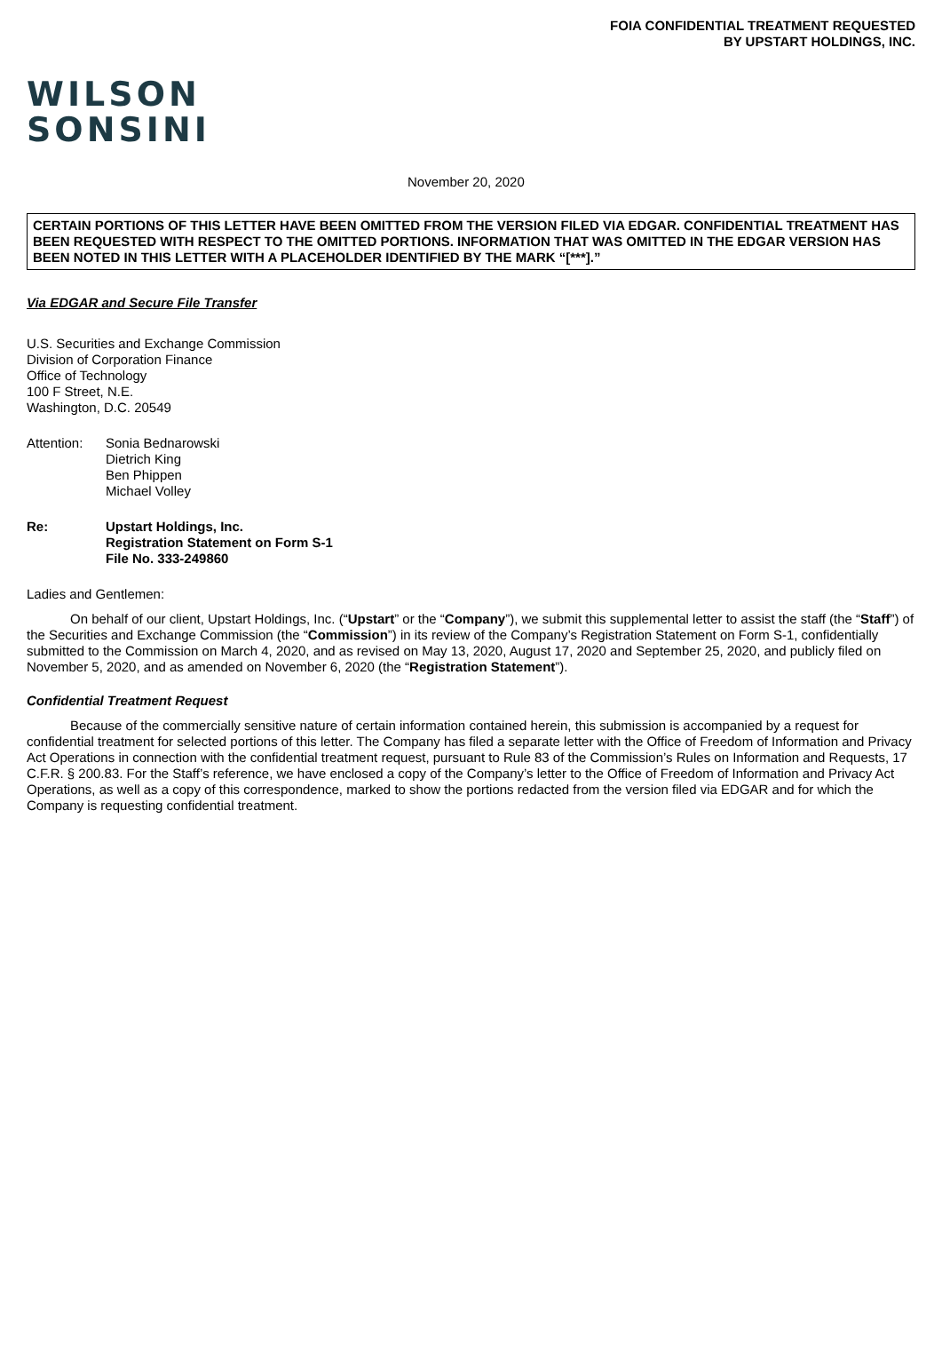FOIA CONFIDENTIAL TREATMENT REQUESTED
BY UPSTART HOLDINGS, INC.
WILSON
SONSINI
November 20, 2020
CERTAIN PORTIONS OF THIS LETTER HAVE BEEN OMITTED FROM THE VERSION FILED VIA EDGAR. CONFIDENTIAL TREATMENT HAS BEEN REQUESTED WITH RESPECT TO THE OMITTED PORTIONS. INFORMATION THAT WAS OMITTED IN THE EDGAR VERSION HAS BEEN NOTED IN THIS LETTER WITH A PLACEHOLDER IDENTIFIED BY THE MARK “[***].”
Via EDGAR and Secure File Transfer
U.S. Securities and Exchange Commission
Division of Corporation Finance
Office of Technology
100 F Street, N.E.
Washington, D.C. 20549
Attention:
Sonia Bednarowski
Dietrich King
Ben Phippen
Michael Volley
Re: Upstart Holdings, Inc.
Registration Statement on Form S-1
File No. 333-249860
Ladies and Gentlemen:
On behalf of our client, Upstart Holdings, Inc. (“Upstart” or the “Company”), we submit this supplemental letter to assist the staff (the “Staff”) of the Securities and Exchange Commission (the “Commission”) in its review of the Company’s Registration Statement on Form S-1, confidentially submitted to the Commission on March 4, 2020, and as revised on May 13, 2020, August 17, 2020 and September 25, 2020, and publicly filed on November 5, 2020, and as amended on November 6, 2020 (the “Registration Statement”).
Confidential Treatment Request
Because of the commercially sensitive nature of certain information contained herein, this submission is accompanied by a request for confidential treatment for selected portions of this letter. The Company has filed a separate letter with the Office of Freedom of Information and Privacy Act Operations in connection with the confidential treatment request, pursuant to Rule 83 of the Commission’s Rules on Information and Requests, 17 C.F.R. § 200.83. For the Staff’s reference, we have enclosed a copy of the Company’s letter to the Office of Freedom of Information and Privacy Act Operations, as well as a copy of this correspondence, marked to show the portions redacted from the version filed via EDGAR and for which the Company is requesting confidential treatment.